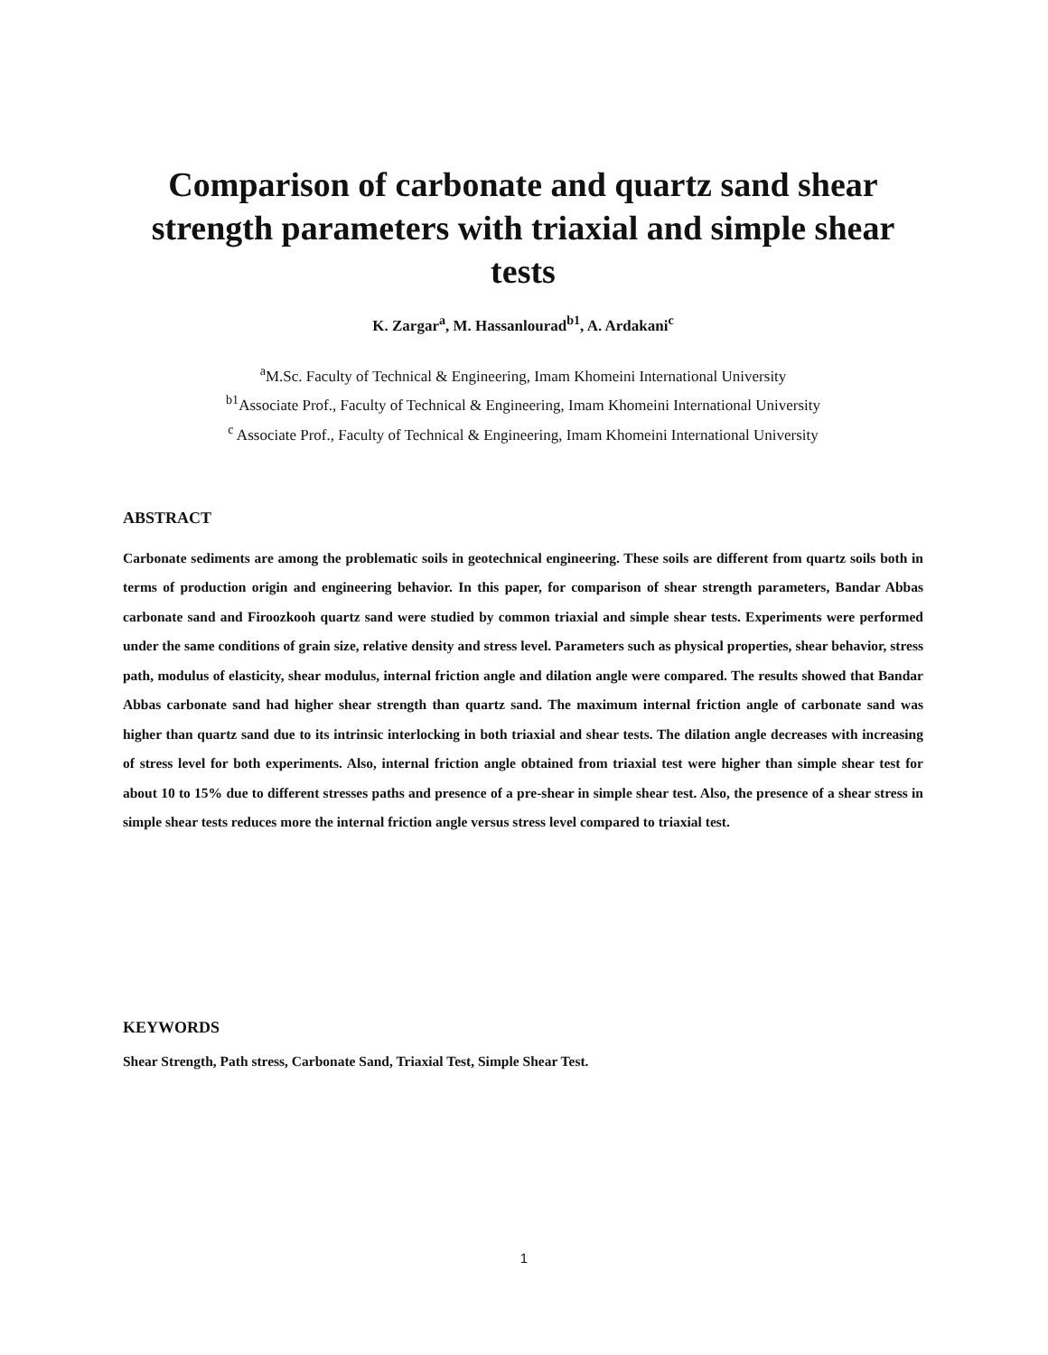Comparison of carbonate and quartz sand shear strength parameters with triaxial and simple shear tests
K. Zargar<sup>a</sup>, M. Hassanlourad<sup>b1</sup>, A. Ardakani<sup>c</sup>
<sup>a</sup> M.Sc. Faculty of Technical & Engineering, Imam Khomeini International University
<sup>b1</sup>Associate Prof., Faculty of Technical & Engineering, Imam Khomeini International University
<sup>c</sup> Associate Prof., Faculty of Technical & Engineering, Imam Khomeini International University
ABSTRACT
Carbonate sediments are among the problematic soils in geotechnical engineering. These soils are different from quartz soils both in terms of production origin and engineering behavior. In this paper, for comparison of shear strength parameters, Bandar Abbas carbonate sand and Firoozkooh quartz sand were studied by common triaxial and simple shear tests. Experiments were performed under the same conditions of grain size, relative density and stress level. Parameters such as physical properties, shear behavior, stress path, modulus of elasticity, shear modulus, internal friction angle and dilation angle were compared. The results showed that Bandar Abbas carbonate sand had higher shear strength than quartz sand. The maximum internal friction angle of carbonate sand was higher than quartz sand due to its intrinsic interlocking in both triaxial and shear tests. The dilation angle decreases with increasing of stress level for both experiments. Also, internal friction angle obtained from triaxial test were higher than simple shear test for about 10 to 15% due to different stresses paths and presence of a pre-shear in simple shear test. Also, the presence of a shear stress in simple shear tests reduces more the internal friction angle versus stress level compared to triaxial test.
KEYWORDS
Shear Strength, Path stress, Carbonate Sand, Triaxial Test, Simple Shear Test.
1